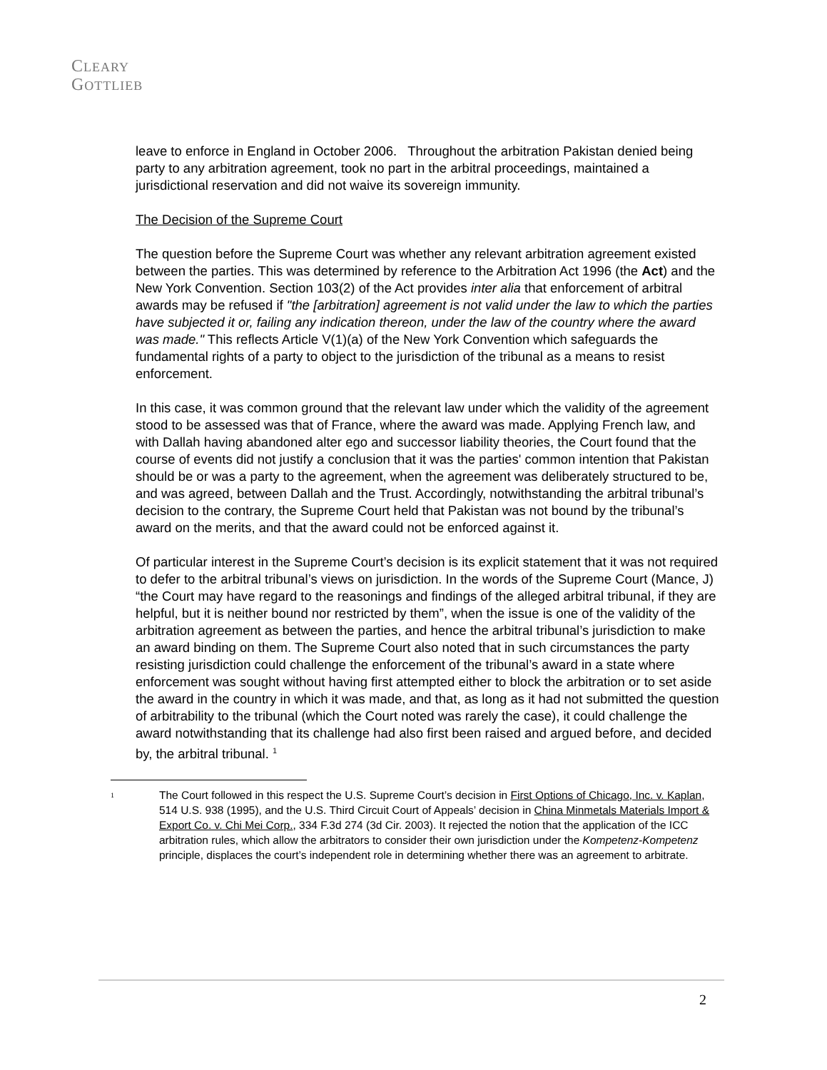CLEARY
GOTTLIEB
leave to enforce in England in October 2006. Throughout the arbitration Pakistan denied being party to any arbitration agreement, took no part in the arbitral proceedings, maintained a jurisdictional reservation and did not waive its sovereign immunity.
The Decision of the Supreme Court
The question before the Supreme Court was whether any relevant arbitration agreement existed between the parties. This was determined by reference to the Arbitration Act 1996 (the Act) and the New York Convention. Section 103(2) of the Act provides inter alia that enforcement of arbitral awards may be refused if "the [arbitration] agreement is not valid under the law to which the parties have subjected it or, failing any indication thereon, under the law of the country where the award was made." This reflects Article V(1)(a) of the New York Convention which safeguards the fundamental rights of a party to object to the jurisdiction of the tribunal as a means to resist enforcement.
In this case, it was common ground that the relevant law under which the validity of the agreement stood to be assessed was that of France, where the award was made. Applying French law, and with Dallah having abandoned alter ego and successor liability theories, the Court found that the course of events did not justify a conclusion that it was the parties' common intention that Pakistan should be or was a party to the agreement, when the agreement was deliberately structured to be, and was agreed, between Dallah and the Trust. Accordingly, notwithstanding the arbitral tribunal’s decision to the contrary, the Supreme Court held that Pakistan was not bound by the tribunal’s award on the merits, and that the award could not be enforced against it.
Of particular interest in the Supreme Court’s decision is its explicit statement that it was not required to defer to the arbitral tribunal’s views on jurisdiction. In the words of the Supreme Court (Mance, J) “the Court may have regard to the reasonings and findings of the alleged arbitral tribunal, if they are helpful, but it is neither bound nor restricted by them”, when the issue is one of the validity of the arbitration agreement as between the parties, and hence the arbitral tribunal’s jurisdiction to make an award binding on them. The Supreme Court also noted that in such circumstances the party resisting jurisdiction could challenge the enforcement of the tribunal’s award in a state where enforcement was sought without having first attempted either to block the arbitration or to set aside the award in the country in which it was made, and that, as long as it had not submitted the question of arbitrability to the tribunal (which the Court noted was rarely the case), it could challenge the award notwithstanding that its challenge had also first been raised and argued before, and decided by, the arbitral tribunal. <sup>1</sup>
1 The Court followed in this respect the U.S. Supreme Court’s decision in First Options of Chicago, Inc. v. Kaplan, 514 U.S. 938 (1995), and the U.S. Third Circuit Court of Appeals’ decision in China Minmetals Materials Import & Export Co. v. Chi Mei Corp., 334 F.3d 274 (3d Cir. 2003). It rejected the notion that the application of the ICC arbitration rules, which allow the arbitrators to consider their own jurisdiction under the Kompetenz-Kompetenz principle, displaces the court’s independent role in determining whether there was an agreement to arbitrate.
2